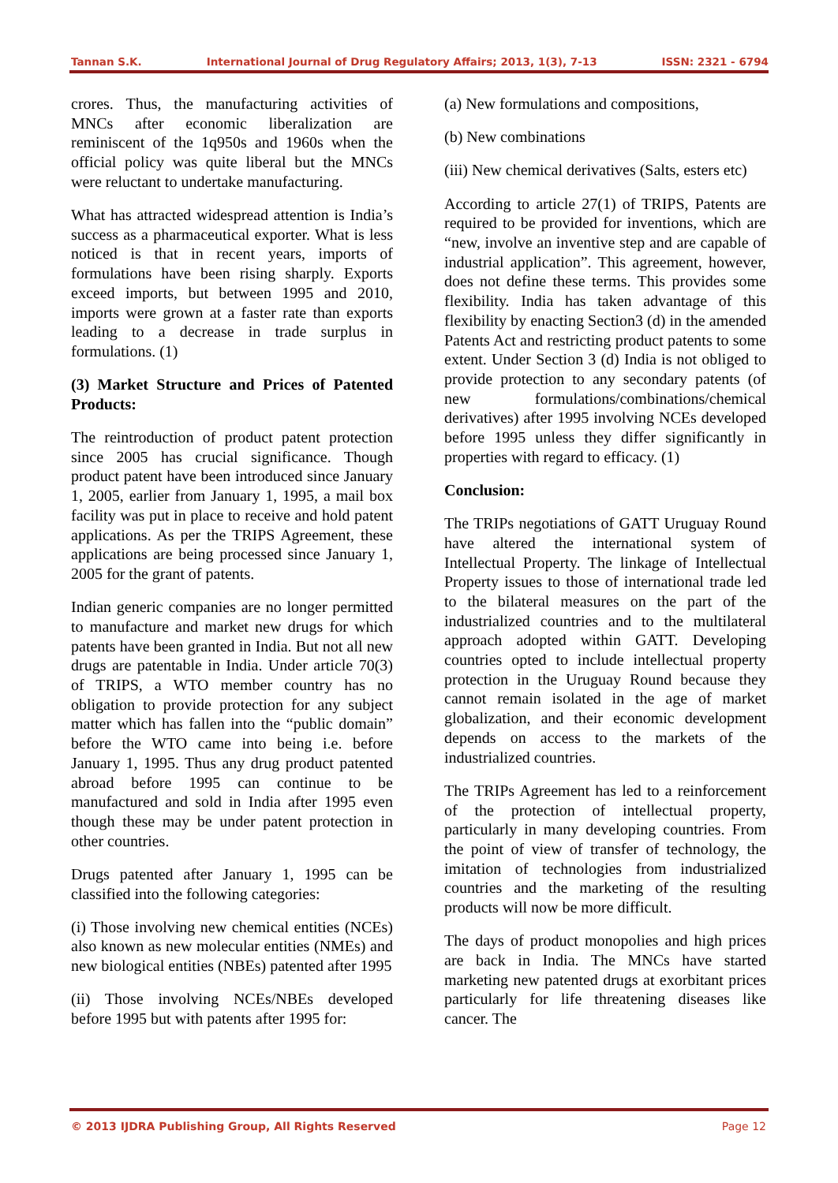Tannan S.K. International Journal of Drug Regulatory Affairs; 2013, 1(3), 7-13 ISSN: 2321 - 6794
crores. Thus, the manufacturing activities of MNCs after economic liberalization are reminiscent of the 1q950s and 1960s when the official policy was quite liberal but the MNCs were reluctant to undertake manufacturing.
What has attracted widespread attention is India’s success as a pharmaceutical exporter. What is less noticed is that in recent years, imports of formulations have been rising sharply. Exports exceed imports, but between 1995 and 2010, imports were grown at a faster rate than exports leading to a decrease in trade surplus in formulations. (1)
(3) Market Structure and Prices of Patented Products:
The reintroduction of product patent protection since 2005 has crucial significance. Though product patent have been introduced since January 1, 2005, earlier from January 1, 1995, a mail box facility was put in place to receive and hold patent applications. As per the TRIPS Agreement, these applications are being processed since January 1, 2005 for the grant of patents.
Indian generic companies are no longer permitted to manufacture and market new drugs for which patents have been granted in India. But not all new drugs are patentable in India. Under article 70(3) of TRIPS, a WTO member country has no obligation to provide protection for any subject matter which has fallen into the “public domain” before the WTO came into being i.e. before January 1, 1995. Thus any drug product patented abroad before 1995 can continue to be manufactured and sold in India after 1995 even though these may be under patent protection in other countries.
Drugs patented after January 1, 1995 can be classified into the following categories:
(i) Those involving new chemical entities (NCEs) also known as new molecular entities (NMEs) and new biological entities (NBEs) patented after 1995
(ii) Those involving NCEs/NBEs developed before 1995 but with patents after 1995 for:
(a) New formulations and compositions,
(b) New combinations
(iii) New chemical derivatives (Salts, esters etc)
According to article 27(1) of TRIPS, Patents are required to be provided for inventions, which are “new, involve an inventive step and are capable of industrial application”. This agreement, however, does not define these terms. This provides some flexibility. India has taken advantage of this flexibility by enacting Section3 (d) in the amended Patents Act and restricting product patents to some extent. Under Section 3 (d) India is not obliged to provide protection to any secondary patents (of new formulations/combinations/chemical derivatives) after 1995 involving NCEs developed before 1995 unless they differ significantly in properties with regard to efficacy. (1)
Conclusion:
The TRIPs negotiations of GATT Uruguay Round have altered the international system of Intellectual Property. The linkage of Intellectual Property issues to those of international trade led to the bilateral measures on the part of the industrialized countries and to the multilateral approach adopted within GATT. Developing countries opted to include intellectual property protection in the Uruguay Round because they cannot remain isolated in the age of market globalization, and their economic development depends on access to the markets of the industrialized countries.
The TRIPs Agreement has led to a reinforcement of the protection of intellectual property, particularly in many developing countries. From the point of view of transfer of technology, the imitation of technologies from industrialized countries and the marketing of the resulting products will now be more difficult.
The days of product monopolies and high prices are back in India. The MNCs have started marketing new patented drugs at exorbitant prices particularly for life threatening diseases like cancer. The
© 2013 IJDRA Publishing Group, All Rights Reserved Page 12